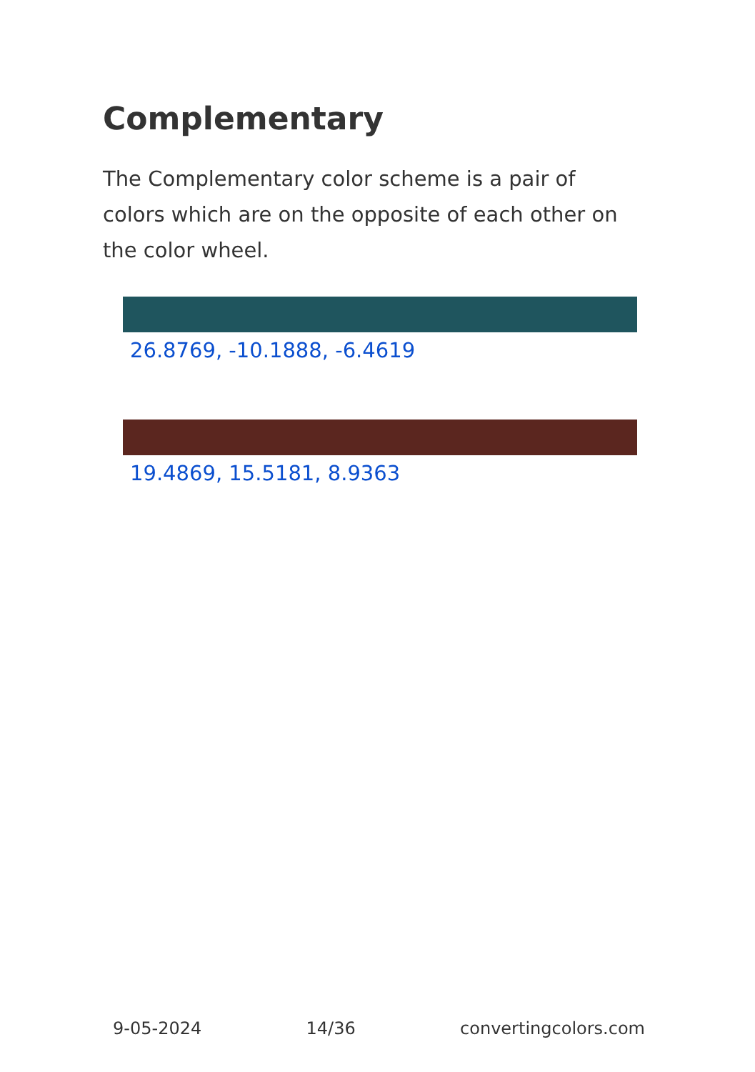Complementary
The Complementary color scheme is a pair of colors which are on the opposite of each other on the color wheel.
26.8769, -10.1888, -6.4619
19.4869, 15.5181, 8.9363
9-05-2024 14/36 convertingcolors.com